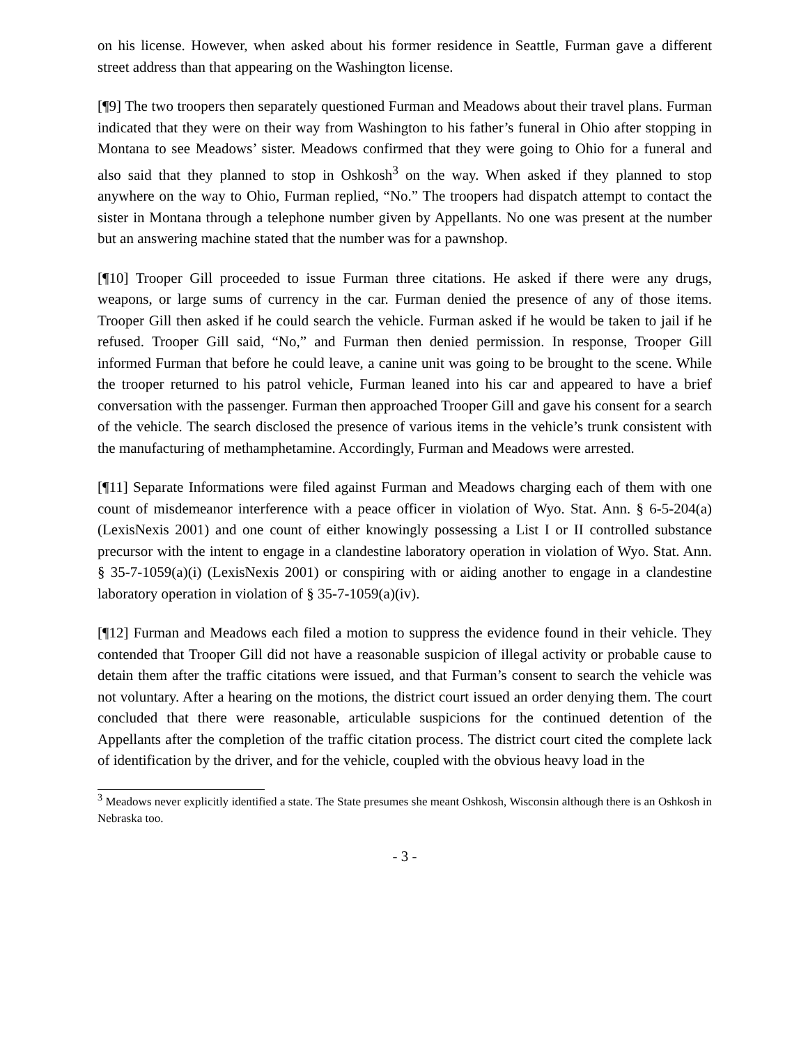on his license. However, when asked about his former residence in Seattle, Furman gave a different street address than that appearing on the Washington license.
[¶9] The two troopers then separately questioned Furman and Meadows about their travel plans. Furman indicated that they were on their way from Washington to his father’s funeral in Ohio after stopping in Montana to see Meadows’ sister. Meadows confirmed that they were going to Ohio for a funeral and also said that they planned to stop in Oshkosh<sup>3</sup> on the way. When asked if they planned to stop anywhere on the way to Ohio, Furman replied, “No.” The troopers had dispatch attempt to contact the sister in Montana through a telephone number given by Appellants. No one was present at the number but an answering machine stated that the number was for a pawnshop.
[¶10] Trooper Gill proceeded to issue Furman three citations. He asked if there were any drugs, weapons, or large sums of currency in the car. Furman denied the presence of any of those items. Trooper Gill then asked if he could search the vehicle. Furman asked if he would be taken to jail if he refused. Trooper Gill said, “No,” and Furman then denied permission. In response, Trooper Gill informed Furman that before he could leave, a canine unit was going to be brought to the scene. While the trooper returned to his patrol vehicle, Furman leaned into his car and appeared to have a brief conversation with the passenger. Furman then approached Trooper Gill and gave his consent for a search of the vehicle. The search disclosed the presence of various items in the vehicle’s trunk consistent with the manufacturing of methamphetamine. Accordingly, Furman and Meadows were arrested.
[¶11] Separate Informations were filed against Furman and Meadows charging each of them with one count of misdemeanor interference with a peace officer in violation of Wyo. Stat. Ann. § 6-5-204(a) (LexisNexis 2001) and one count of either knowingly possessing a List I or II controlled substance precursor with the intent to engage in a clandestine laboratory operation in violation of Wyo. Stat. Ann. § 35-7-1059(a)(i) (LexisNexis 2001) or conspiring with or aiding another to engage in a clandestine laboratory operation in violation of § 35-7-1059(a)(iv).
[¶12] Furman and Meadows each filed a motion to suppress the evidence found in their vehicle. They contended that Trooper Gill did not have a reasonable suspicion of illegal activity or probable cause to detain them after the traffic citations were issued, and that Furman’s consent to search the vehicle was not voluntary. After a hearing on the motions, the district court issued an order denying them. The court concluded that there were reasonable, articulable suspicions for the continued detention of the Appellants after the completion of the traffic citation process. The district court cited the complete lack of identification by the driver, and for the vehicle, coupled with the obvious heavy load in the
<sup>3</sup> Meadows never explicitly identified a state. The State presumes she meant Oshkosh, Wisconsin although there is an Oshkosh in Nebraska too.
- 3 -